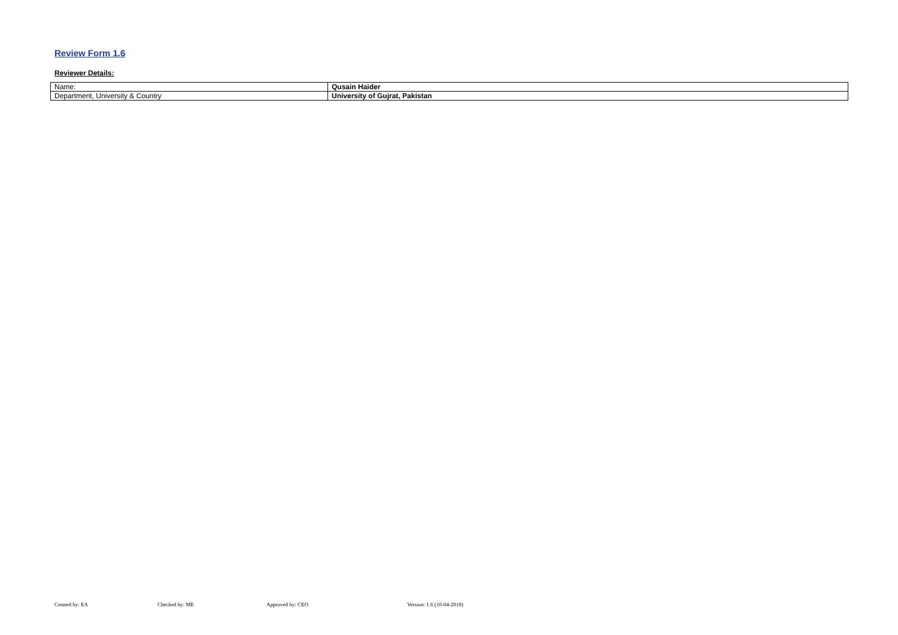Review Form 1.6
Reviewer Details:
| Name: | Qusain Haider |
| Department, University & Country | University of Gujrat, Pakistan |
Created by: EA Checked by: ME Approved by: CEO Version: 1.6 (10-04-2018)